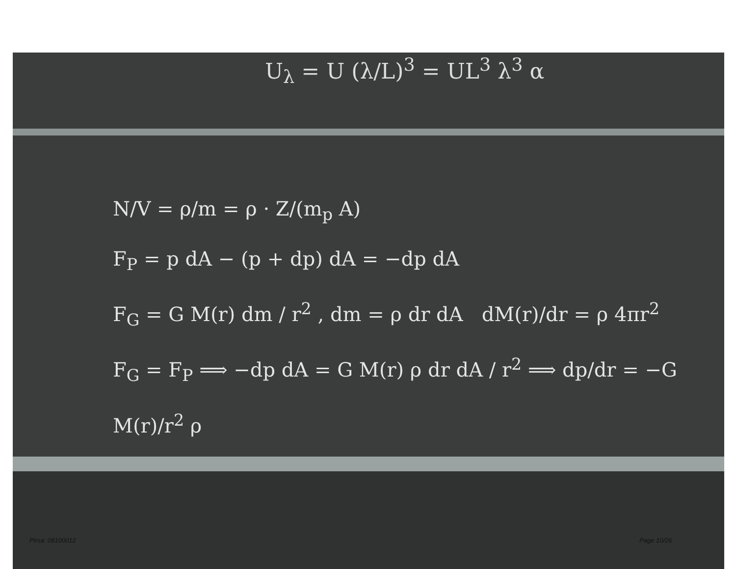U<sub>λ</sub> = U (λ/L)<sup>3</sup> = UL<sup>3</sup> λ<sup>3</sup> α
N/V = ρ/m = ρ · Z/(m<sub>p</sub> A)
F<sub>P</sub> = p dA − (p + dp) dA = −dp dA
F<sub>G</sub> = G M(r) dm / r<sup>2</sup> , dm = ρ dr dA dM(r)/dr = ρ 4πr<sup>2</sup>
F<sub>G</sub> = F<sub>P</sub> ⟹ −dp dA = G M(r) ρ dr dA / r<sup>2</sup> ⟹ dp/dr = −G M(r)/r<sup>2</sup> ρ
Pirsa: 08100012 Page 10/26